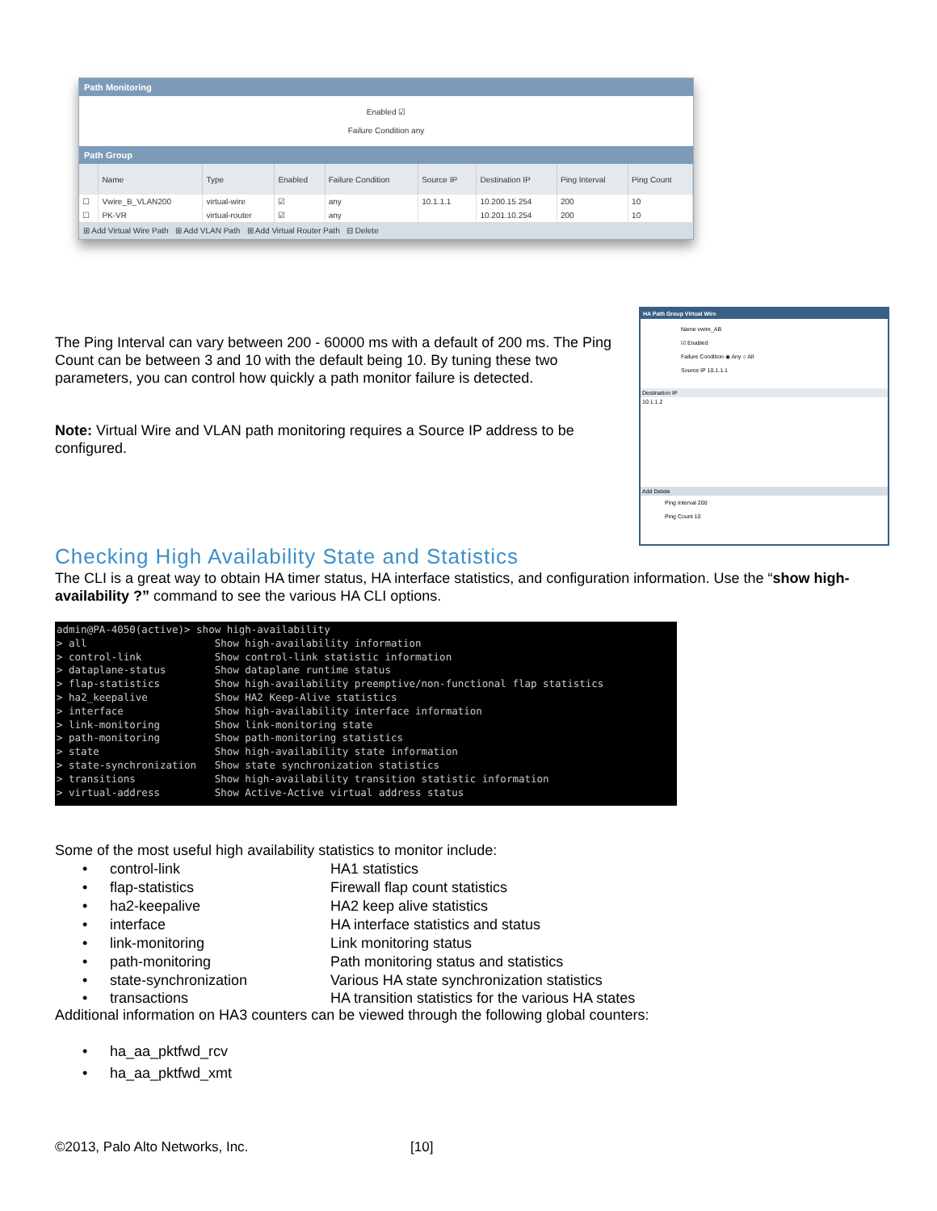Path Monitoring
Enabled ☑
Failure Condition any
Path Group
| | Name | Type | Enabled | Failure Condition | Source IP | Destination IP | Ping Interval | Ping Count |
| --- | --- | --- | --- | --- | --- | --- | --- | --- |
| ☐ | Vwire_B_VLAN200 | virtual-wire | ☑ | any | 10.1.1.1 | 10.200.15.254 | 200 | 10 |
| ☐ | PK-VR | virtual-router | ☑ | any | | 10.201.10.254 | 200 | 10 |
⊞ Add Virtual Wire Path ⊞ Add VLAN Path ⊞ Add Virtual Router Path ⊟ Delete
HA Path Group Virtual Wire
Name vwire_AB
☑ Enabled
Failure Condition ◉ Any ○ All
Source IP 10.1.1.1
Destination IP
10.1.1.2
Add Delete
Ping Interval 200
Ping Count 10
The Ping Interval can vary between 200 - 60000 ms with a default of 200 ms. The Ping Count can be between 3 and 10 with the default being 10. By tuning these two parameters, you can control how quickly a path monitor failure is detected.
Note: Virtual Wire and VLAN path monitoring requires a Source IP address to be configured.
Checking High Availability State and Statistics
The CLI is a great way to obtain HA timer status, HA interface statistics, and configuration information. Use the “show high-availability ?” command to see the various HA CLI options.
admin@PA-4050(active)> show high-availability
> all                     Show high-availability information
> control-link            Show control-link statistic information
> dataplane-status        Show dataplane runtime status
> flap-statistics         Show high-availability preemptive/non-functional flap statistics
> ha2_keepalive           Show HA2 Keep-Alive statistics
> interface               Show high-availability interface information
> link-monitoring         Show link-monitoring state
> path-monitoring         Show path-monitoring statistics
> state                   Show high-availability state information
> state-synchronization   Show state synchronization statistics
> transitions             Show high-availability transition statistic information
> virtual-address         Show Active-Active virtual address status
Some of the most useful high availability statistics to monitor include:
• control-link HA1 statistics
• flap-statistics Firewall flap count statistics
• ha2-keepalive HA2 keep alive statistics
• interface HA interface statistics and status
• link-monitoring Link monitoring status
• path-monitoring Path monitoring status and statistics
• state-synchronization Various HA state synchronization statistics
• transactions HA transition statistics for the various HA states
Additional information on HA3 counters can be viewed through the following global counters:
• ha_aa_pktfwd_rcv
• ha_aa_pktfwd_xmt
©2013, Palo Alto Networks, Inc. [10]